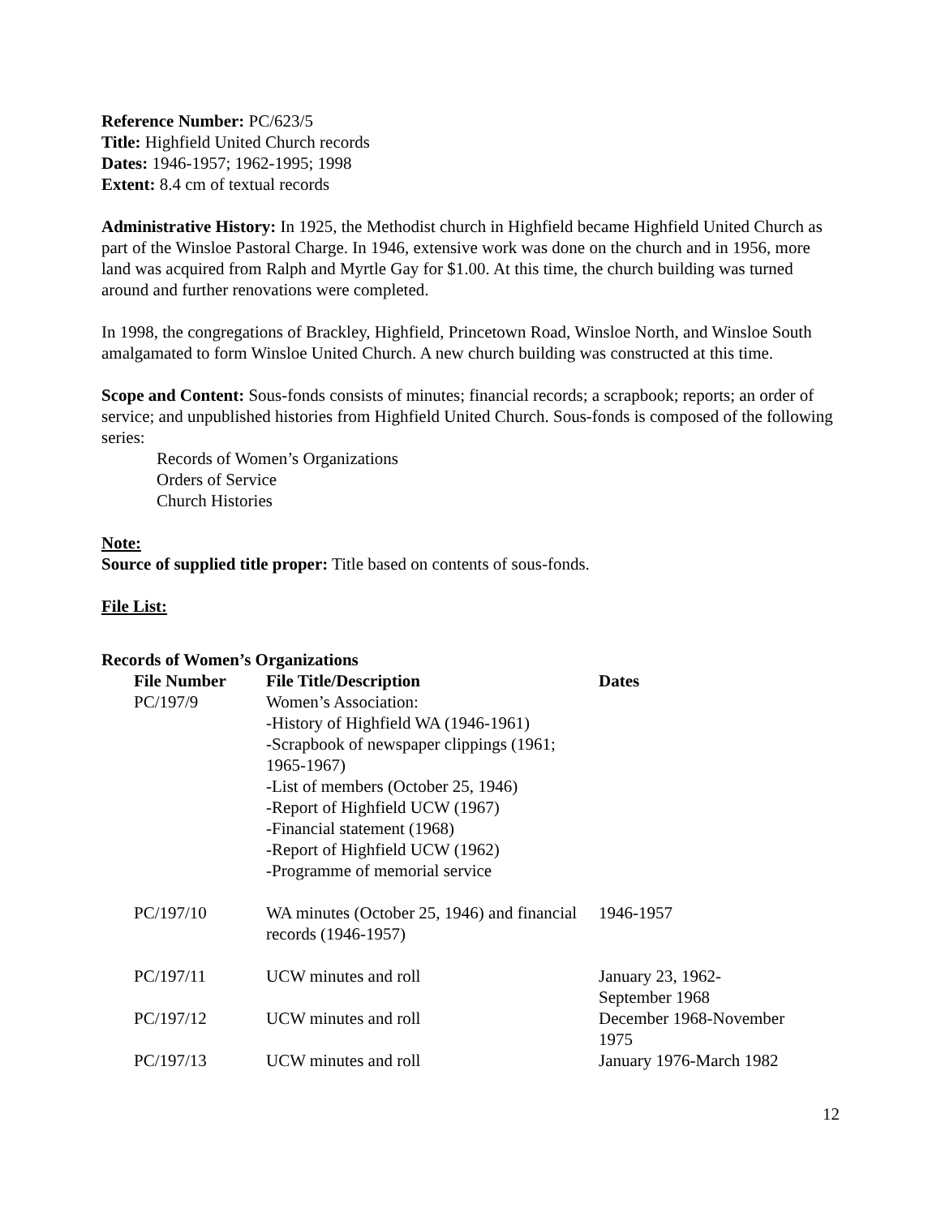Reference Number: PC/623/5
Title: Highfield United Church records
Dates: 1946-1957; 1962-1995; 1998
Extent: 8.4 cm of textual records
Administrative History: In 1925, the Methodist church in Highfield became Highfield United Church as part of the Winsloe Pastoral Charge. In 1946, extensive work was done on the church and in 1956, more land was acquired from Ralph and Myrtle Gay for $1.00. At this time, the church building was turned around and further renovations were completed.
In 1998, the congregations of Brackley, Highfield, Princetown Road, Winsloe North, and Winsloe South amalgamated to form Winsloe United Church. A new church building was constructed at this time.
Scope and Content: Sous-fonds consists of minutes; financial records; a scrapbook; reports; an order of service; and unpublished histories from Highfield United Church. Sous-fonds is composed of the following series:
Records of Women’s Organizations
Orders of Service
Church Histories
Note:
Source of supplied title proper: Title based on contents of sous-fonds.
File List:
Records of Women’s Organizations
| File Number | File Title/Description | Dates |
| --- | --- | --- |
| PC/197/9 | Women’s Association: -History of Highfield WA (1946-1961) -Scrapbook of newspaper clippings (1961; 1965-1967) -List of members (October 25, 1946) -Report of Highfield UCW (1967) -Financial statement (1968) -Report of Highfield UCW (1962) -Programme of memorial service | |
| PC/197/10 | WA minutes (October 25, 1946) and financial records (1946-1957) | 1946-1957 |
| PC/197/11 | UCW minutes and roll | January 23, 1962- September 1968 |
| PC/197/12 | UCW minutes and roll | December 1968-November 1975 |
| PC/197/13 | UCW minutes and roll | January 1976-March 1982 |
12